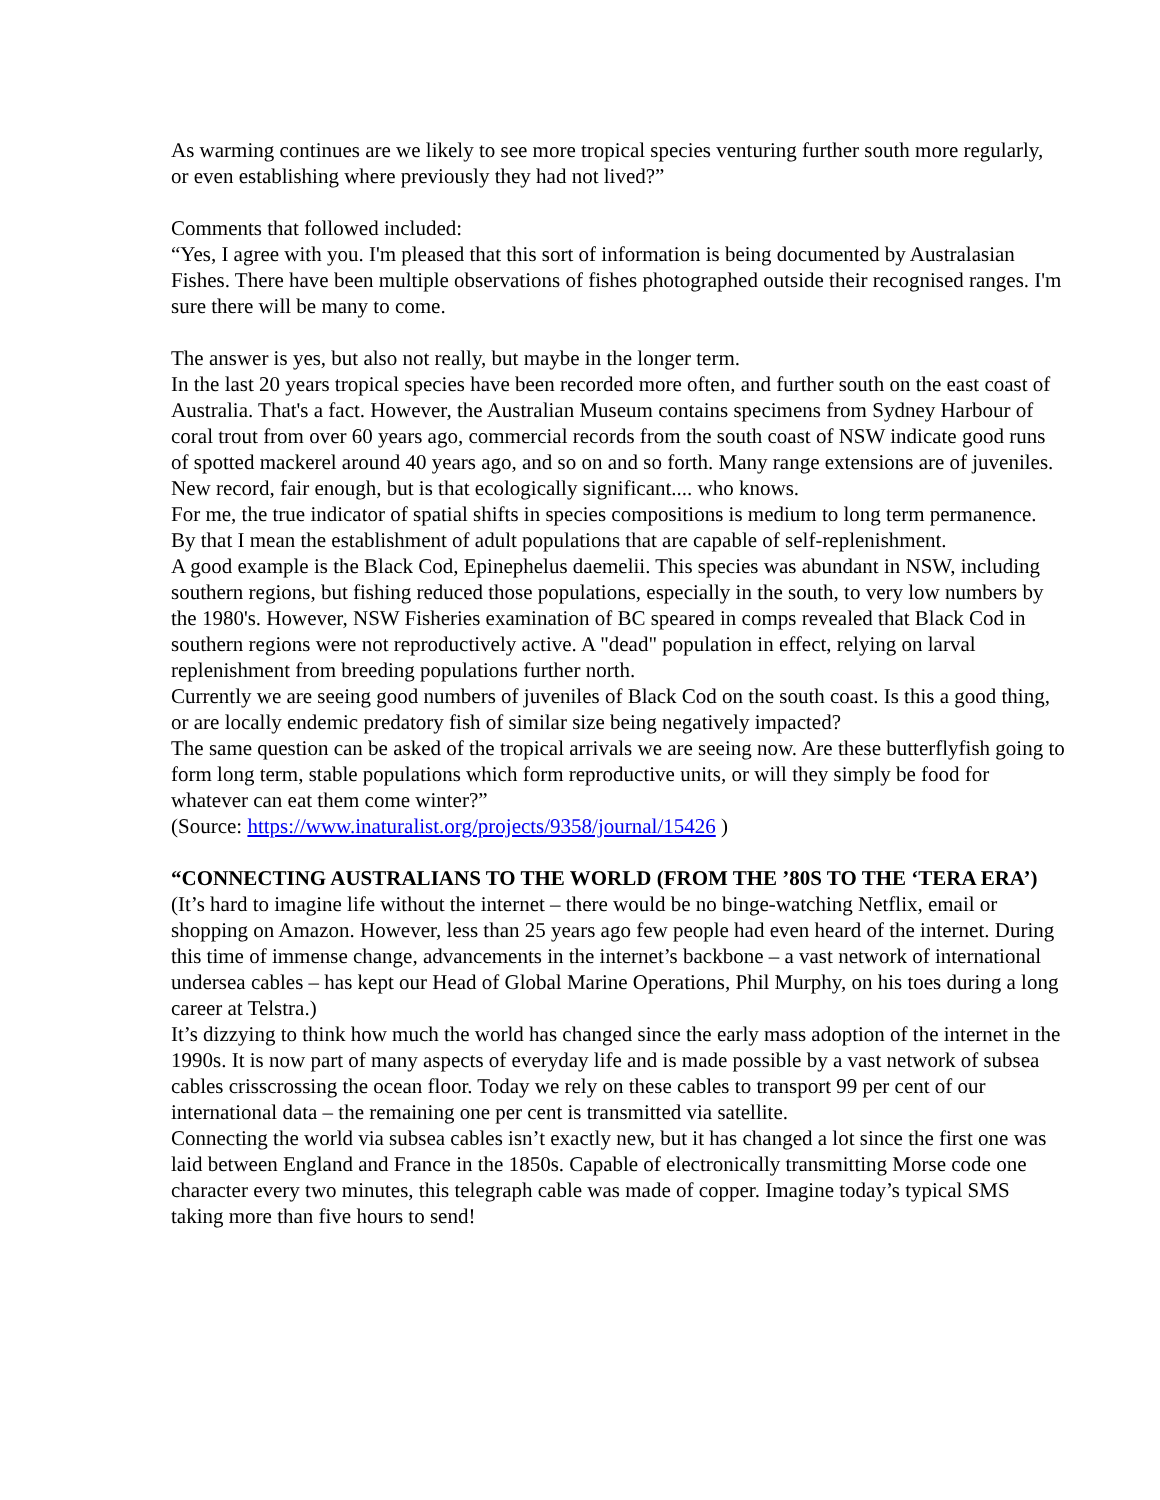As warming continues are we likely to see more tropical species venturing further south more regularly, or even establishing where previously they had not lived?”
Comments that followed included:
“Yes, I agree with you. I'm pleased that this sort of information is being documented by Australasian Fishes. There have been multiple observations of fishes photographed outside their recognised ranges. I'm sure there will be many to come.
The answer is yes, but also not really, but maybe in the longer term.
In the last 20 years tropical species have been recorded more often, and further south on the east coast of Australia. That's a fact. However, the Australian Museum contains specimens from Sydney Harbour of coral trout from over 60 years ago, commercial records from the south coast of NSW indicate good runs of spotted mackerel around 40 years ago, and so on and so forth. Many range extensions are of juveniles. New record, fair enough, but is that ecologically significant.... who knows.
For me, the true indicator of spatial shifts in species compositions is medium to long term permanence. By that I mean the establishment of adult populations that are capable of self-replenishment.
A good example is the Black Cod, Epinephelus daemelii. This species was abundant in NSW, including southern regions, but fishing reduced those populations, especially in the south, to very low numbers by the 1980's. However, NSW Fisheries examination of BC speared in comps revealed that Black Cod in southern regions were not reproductively active. A "dead" population in effect, relying on larval replenishment from breeding populations further north.
Currently we are seeing good numbers of juveniles of Black Cod on the south coast. Is this a good thing, or are locally endemic predatory fish of similar size being negatively impacted?
The same question can be asked of the tropical arrivals we are seeing now. Are these butterflyfish going to form long term, stable populations which form reproductive units, or will they simply be food for whatever can eat them come winter?”
(Source: https://www.inaturalist.org/projects/9358/journal/15426 )
“CONNECTING AUSTRALIANS TO THE WORLD (FROM THE ’80S TO THE ‘TERA ERA’)
(It’s hard to imagine life without the internet – there would be no binge-watching Netflix, email or shopping on Amazon. However, less than 25 years ago few people had even heard of the internet. During this time of immense change, advancements in the internet’s backbone – a vast network of international undersea cables – has kept our Head of Global Marine Operations, Phil Murphy, on his toes during a long career at Telstra.)
It’s dizzying to think how much the world has changed since the early mass adoption of the internet in the 1990s. It is now part of many aspects of everyday life and is made possible by a vast network of subsea cables crisscrossing the ocean floor. Today we rely on these cables to transport 99 per cent of our international data – the remaining one per cent is transmitted via satellite.
Connecting the world via subsea cables isn’t exactly new, but it has changed a lot since the first one was laid between England and France in the 1850s. Capable of electronically transmitting Morse code one character every two minutes, this telegraph cable was made of copper. Imagine today’s typical SMS taking more than five hours to send!